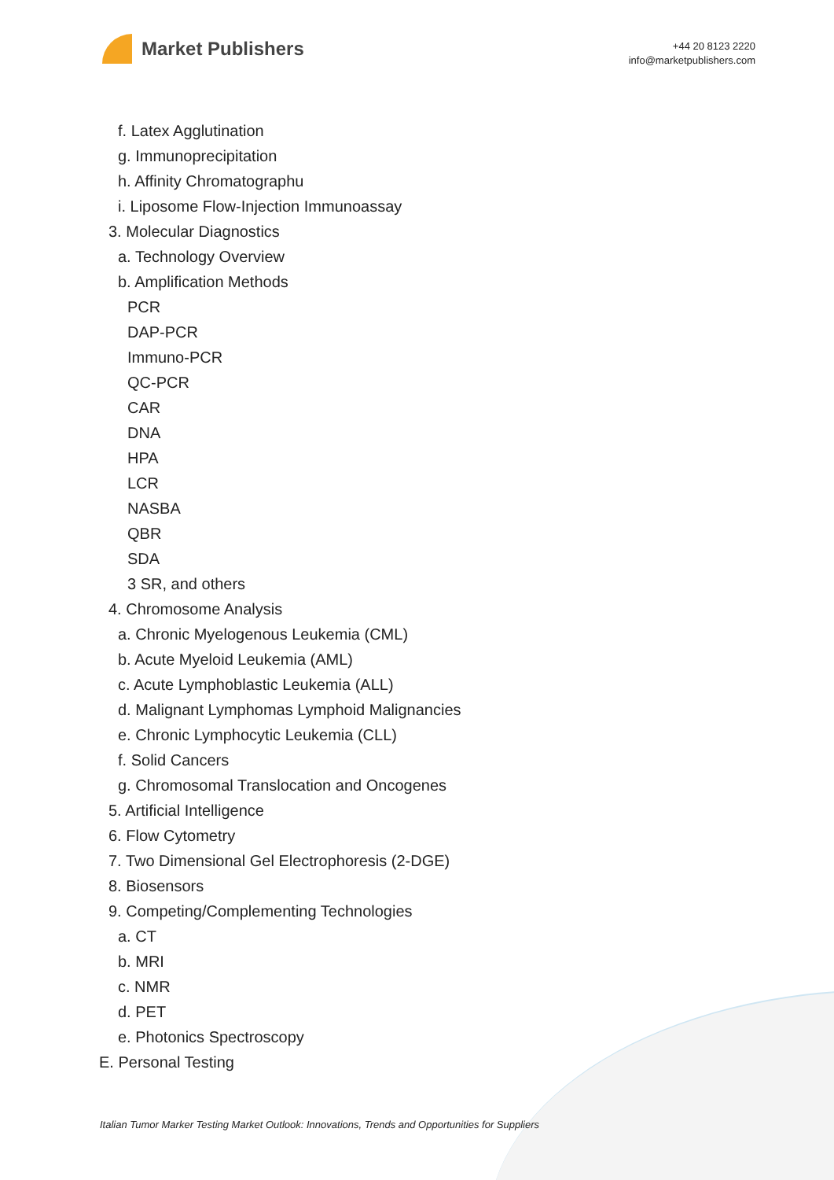Market Publishers
+44 20 8123 2220
info@marketpublishers.com
f. Latex Agglutination
g. Immunoprecipitation
h. Affinity Chromatographu
i. Liposome Flow-Injection Immunoassay
3. Molecular Diagnostics
a. Technology Overview
b. Amplification Methods
PCR
DAP-PCR
Immuno-PCR
QC-PCR
CAR
DNA
HPA
LCR
NASBA
QBR
SDA
3 SR, and others
4. Chromosome Analysis
a. Chronic Myelogenous Leukemia (CML)
b. Acute Myeloid Leukemia (AML)
c. Acute Lymphoblastic Leukemia (ALL)
d. Malignant Lymphomas Lymphoid Malignancies
e. Chronic Lymphocytic Leukemia (CLL)
f. Solid Cancers
g. Chromosomal Translocation and Oncogenes
5. Artificial Intelligence
6. Flow Cytometry
7. Two Dimensional Gel Electrophoresis (2-DGE)
8. Biosensors
9. Competing/Complementing Technologies
a. CT
b. MRI
c. NMR
d. PET
e. Photonics Spectroscopy
E. Personal Testing
Italian Tumor Marker Testing Market Outlook: Innovations, Trends and Opportunities for Suppliers